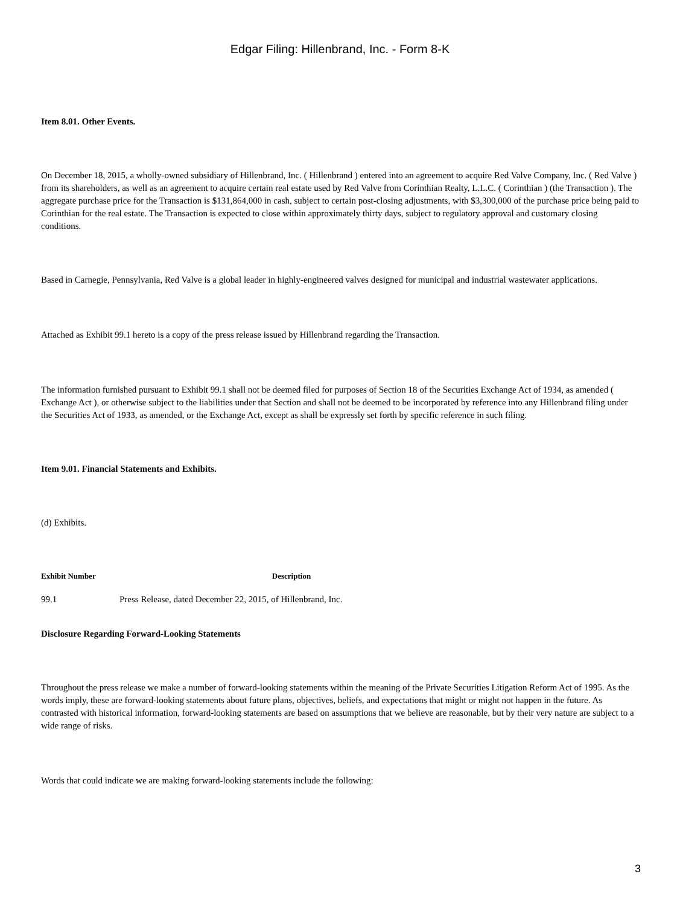Edgar Filing: Hillenbrand, Inc. - Form 8-K
Item 8.01. Other Events.
On December 18, 2015, a wholly-owned subsidiary of Hillenbrand, Inc. ( Hillenbrand ) entered into an agreement to acquire Red Valve Company, Inc. ( Red Valve ) from its shareholders, as well as an agreement to acquire certain real estate used by Red Valve from Corinthian Realty, L.L.C. ( Corinthian ) (the Transaction ). The aggregate purchase price for the Transaction is $131,864,000 in cash, subject to certain post-closing adjustments, with $3,300,000 of the purchase price being paid to Corinthian for the real estate. The Transaction is expected to close within approximately thirty days, subject to regulatory approval and customary closing conditions.
Based in Carnegie, Pennsylvania, Red Valve is a global leader in highly-engineered valves designed for municipal and industrial wastewater applications.
Attached as Exhibit 99.1 hereto is a copy of the press release issued by Hillenbrand regarding the Transaction.
The information furnished pursuant to Exhibit 99.1 shall not be deemed filed for purposes of Section 18 of the Securities Exchange Act of 1934, as amended ( Exchange Act ), or otherwise subject to the liabilities under that Section and shall not be deemed to be incorporated by reference into any Hillenbrand filing under the Securities Act of 1933, as amended, or the Exchange Act, except as shall be expressly set forth by specific reference in such filing.
Item 9.01. Financial Statements and Exhibits.
(d) Exhibits.
| Exhibit Number | Description |
| --- | --- |
| 99.1 | Press Release, dated December 22, 2015, of Hillenbrand, Inc. |
Disclosure Regarding Forward-Looking Statements
Throughout the press release we make a number of forward-looking statements within the meaning of the Private Securities Litigation Reform Act of 1995. As the words imply, these are forward-looking statements about future plans, objectives, beliefs, and expectations that might or might not happen in the future. As contrasted with historical information, forward-looking statements are based on assumptions that we believe are reasonable, but by their very nature are subject to a wide range of risks.
Words that could indicate we are making forward-looking statements include the following:
3